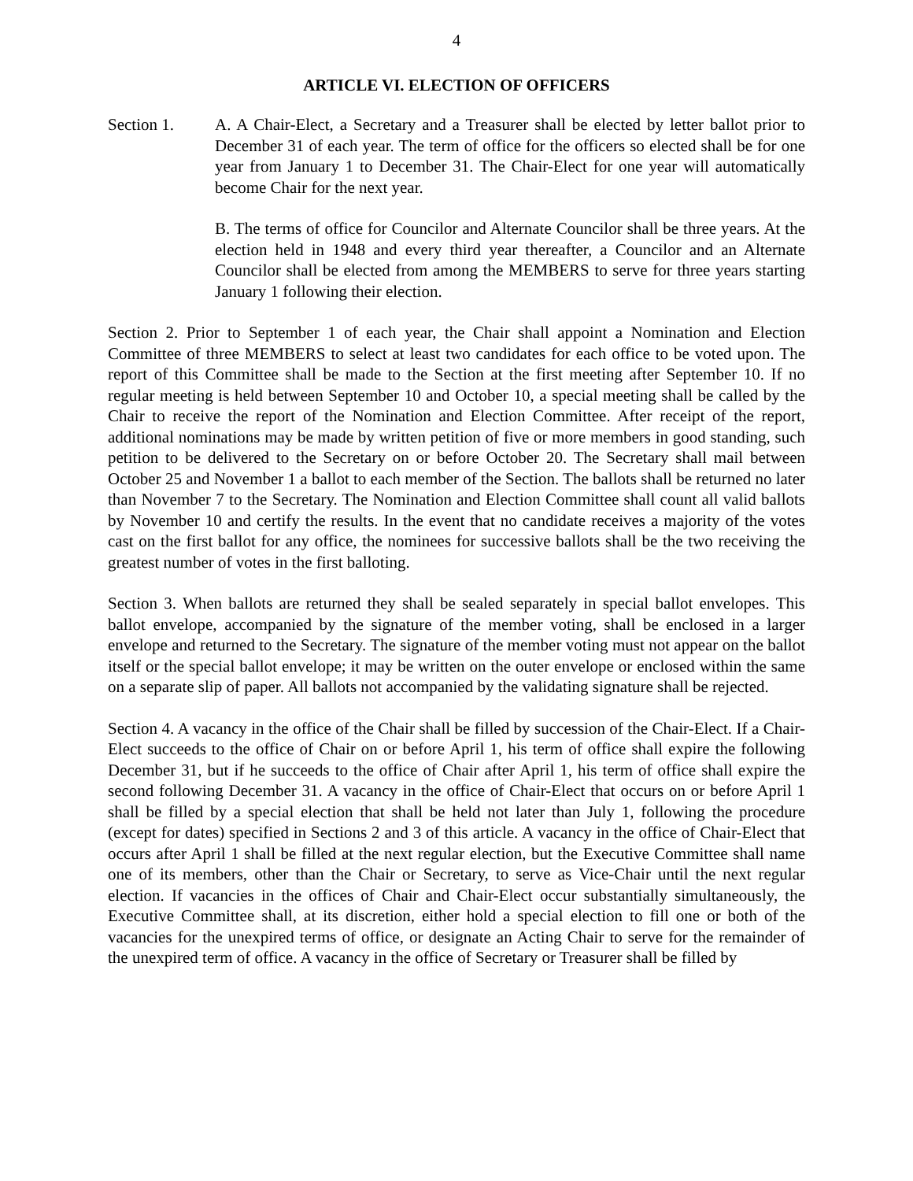4
ARTICLE VI. ELECTION OF OFFICERS
Section 1. A. A Chair-Elect, a Secretary and a Treasurer shall be elected by letter ballot prior to December 31 of each year. The term of office for the officers so elected shall be for one year from January 1 to December 31. The Chair-Elect for one year will automatically become Chair for the next year.
B. The terms of office for Councilor and Alternate Councilor shall be three years. At the election held in 1948 and every third year thereafter, a Councilor and an Alternate Councilor shall be elected from among the MEMBERS to serve for three years starting January 1 following their election.
Section 2. Prior to September 1 of each year, the Chair shall appoint a Nomination and Election Committee of three MEMBERS to select at least two candidates for each office to be voted upon. The report of this Committee shall be made to the Section at the first meeting after September 10. If no regular meeting is held between September 10 and October 10, a special meeting shall be called by the Chair to receive the report of the Nomination and Election Committee. After receipt of the report, additional nominations may be made by written petition of five or more members in good standing, such petition to be delivered to the Secretary on or before October 20. The Secretary shall mail between October 25 and November 1 a ballot to each member of the Section. The ballots shall be returned no later than November 7 to the Secretary. The Nomination and Election Committee shall count all valid ballots by November 10 and certify the results. In the event that no candidate receives a majority of the votes cast on the first ballot for any office, the nominees for successive ballots shall be the two receiving the greatest number of votes in the first balloting.
Section 3. When ballots are returned they shall be sealed separately in special ballot envelopes. This ballot envelope, accompanied by the signature of the member voting, shall be enclosed in a larger envelope and returned to the Secretary. The signature of the member voting must not appear on the ballot itself or the special ballot envelope; it may be written on the outer envelope or enclosed within the same on a separate slip of paper. All ballots not accompanied by the validating signature shall be rejected.
Section 4. A vacancy in the office of the Chair shall be filled by succession of the Chair-Elect. If a Chair-Elect succeeds to the office of Chair on or before April 1, his term of office shall expire the following December 31, but if he succeeds to the office of Chair after April 1, his term of office shall expire the second following December 31. A vacancy in the office of Chair-Elect that occurs on or before April 1 shall be filled by a special election that shall be held not later than July 1, following the procedure (except for dates) specified in Sections 2 and 3 of this article. A vacancy in the office of Chair-Elect that occurs after April 1 shall be filled at the next regular election, but the Executive Committee shall name one of its members, other than the Chair or Secretary, to serve as Vice-Chair until the next regular election. If vacancies in the offices of Chair and Chair-Elect occur substantially simultaneously, the Executive Committee shall, at its discretion, either hold a special election to fill one or both of the vacancies for the unexpired terms of office, or designate an Acting Chair to serve for the remainder of the unexpired term of office. A vacancy in the office of Secretary or Treasurer shall be filled by